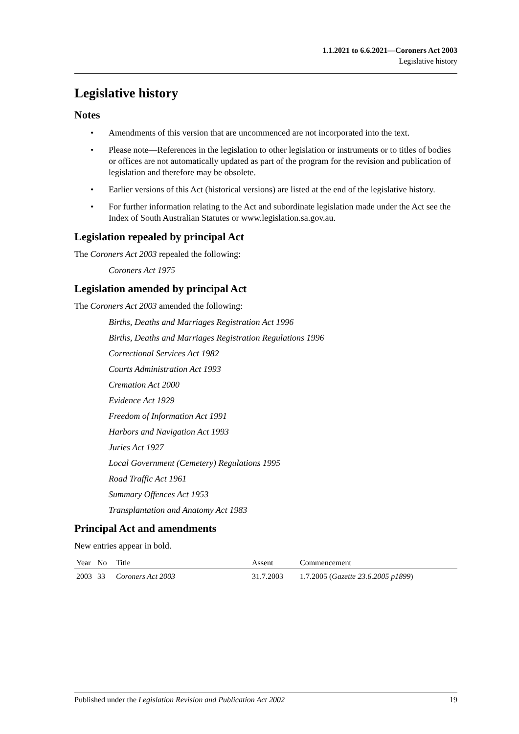1.1.2021 to 6.6.2021—Coroners Act 2003
Legislative history
Legislative history
Notes
• Amendments of this version that are uncommenced are not incorporated into the text.
• Please note—References in the legislation to other legislation or instruments or to titles of bodies or offices are not automatically updated as part of the program for the revision and publication of legislation and therefore may be obsolete.
• Earlier versions of this Act (historical versions) are listed at the end of the legislative history.
• For further information relating to the Act and subordinate legislation made under the Act see the Index of South Australian Statutes or www.legislation.sa.gov.au.
Legislation repealed by principal Act
The Coroners Act 2003 repealed the following:
Coroners Act 1975
Legislation amended by principal Act
The Coroners Act 2003 amended the following:
Births, Deaths and Marriages Registration Act 1996
Births, Deaths and Marriages Registration Regulations 1996
Correctional Services Act 1982
Courts Administration Act 1993
Cremation Act 2000
Evidence Act 1929
Freedom of Information Act 1991
Harbors and Navigation Act 1993
Juries Act 1927
Local Government (Cemetery) Regulations 1995
Road Traffic Act 1961
Summary Offences Act 1953
Transplantation and Anatomy Act 1983
Principal Act and amendments
New entries appear in bold.
| Year | No | Title | Assent | Commencement |
| --- | --- | --- | --- | --- |
| 2003 | 33 | Coroners Act 2003 | 31.7.2003 | 1.7.2005 ( Gazette 23.6.2005 p1899 ) |
Published under the Legislation Revision and Publication Act 2002 19